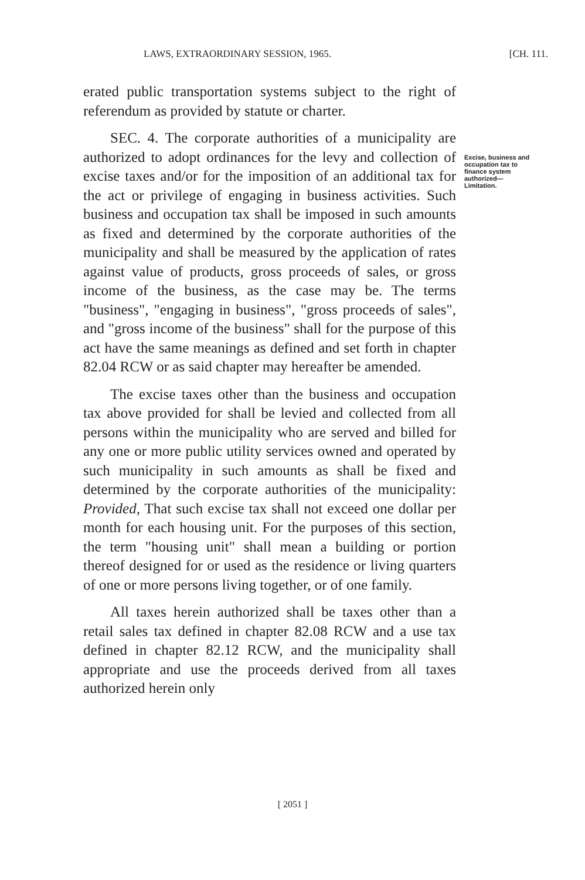LAWS, EXTRAORDINARY SESSION, 1965. [CH. 111.
erated public transportation systems subject to the right of referendum as provided by statute or charter.
SEC. 4. The corporate authorities of a municipality are authorized to adopt ordinances for the levy and collection of excise taxes and/or for the imposition of an additional tax for the act or privilege of engaging in business activities. Such business and occupation tax shall be imposed in such amounts as fixed and determined by the corporate authorities of the municipality and shall be measured by the application of rates against value of products, gross proceeds of sales, or gross income of the business, as the case may be. The terms "business", "engaging in business", "gross proceeds of sales", and "gross income of the business" shall for the purpose of this act have the same meanings as defined and set forth in chapter 82.04 RCW or as said chapter may hereafter be amended.
The excise taxes other than the business and occupation tax above provided for shall be levied and collected from all persons within the municipality who are served and billed for any one or more public utility services owned and operated by such municipality in such amounts as shall be fixed and determined by the corporate authorities of the municipality: Provided, That such excise tax shall not exceed one dollar per month for each housing unit. For the purposes of this section, the term "housing unit" shall mean a building or portion thereof designed for or used as the residence or living quarters of one or more persons living together, or of one family.
All taxes herein authorized shall be taxes other than a retail sales tax defined in chapter 82.08 RCW and a use tax defined in chapter 82.12 RCW, and the municipality shall appropriate and use the proceeds derived from all taxes authorized herein only
Excise, business and occupation tax to finance system authorized— Limitation.
[ 2051 ]